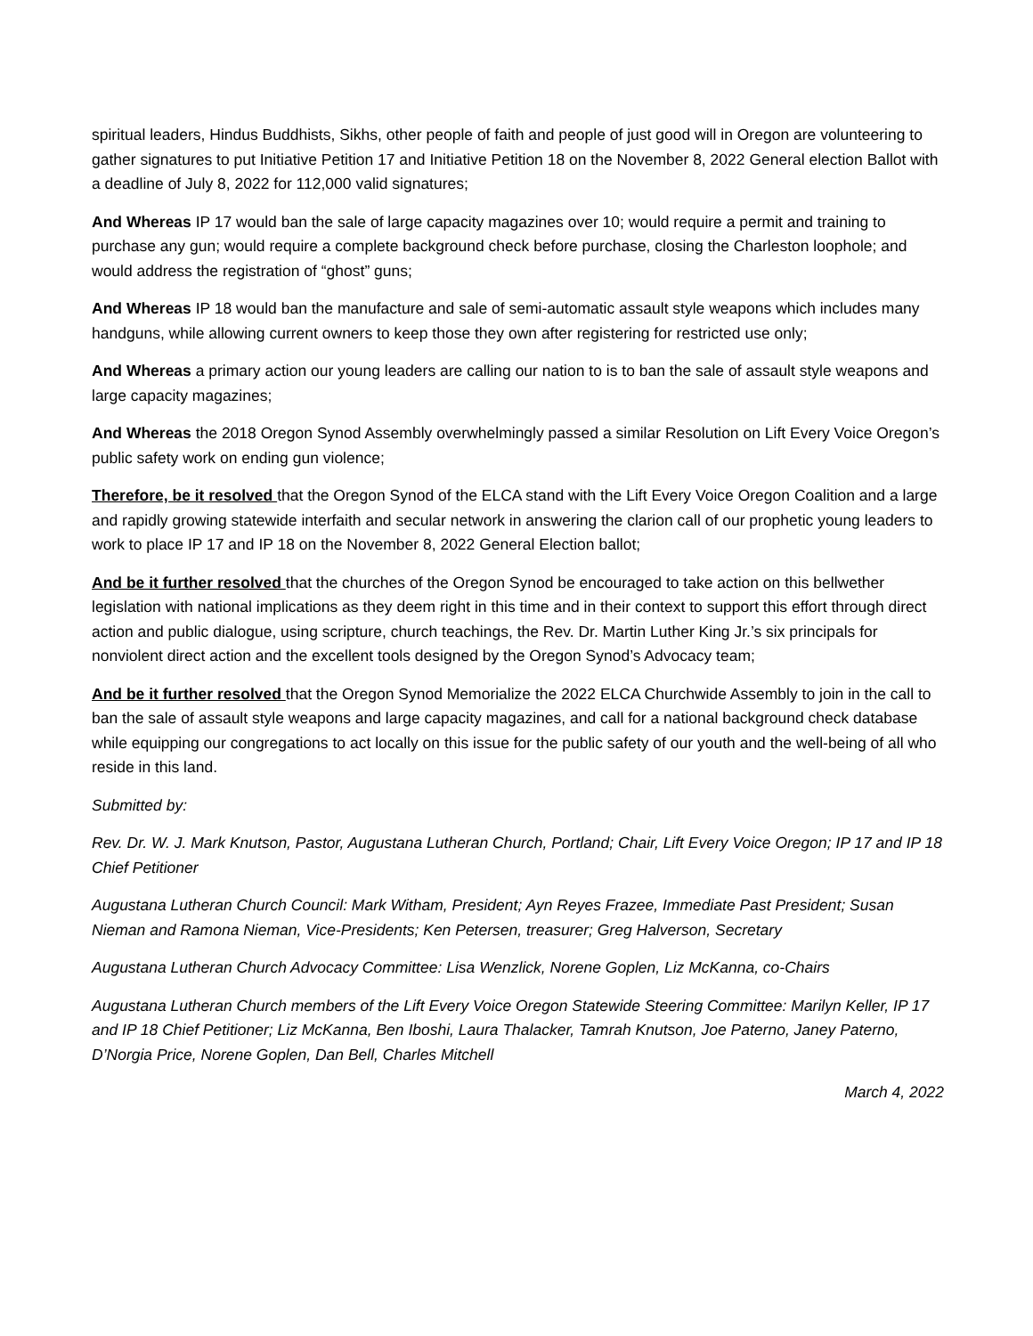spiritual leaders, Hindus Buddhists, Sikhs, other people of faith and people of just good will in Oregon are volunteering to gather signatures to put Initiative Petition 17 and Initiative Petition 18 on the November 8, 2022 General election Ballot with a deadline of July 8, 2022 for 112,000 valid signatures;
And Whereas IP 17 would ban the sale of large capacity magazines over 10; would require a permit and training to purchase any gun; would require a complete background check before purchase, closing the Charleston loophole; and would address the registration of “ghost” guns;
And Whereas IP 18 would ban the manufacture and sale of semi-automatic assault style weapons which includes many handguns, while allowing current owners to keep those they own after registering for restricted use only;
And Whereas a primary action our young leaders are calling our nation to is to ban the sale of assault style weapons and large capacity magazines;
And Whereas the 2018 Oregon Synod Assembly overwhelmingly passed a similar Resolution on Lift Every Voice Oregon’s public safety work on ending gun violence;
Therefore, be it resolved that the Oregon Synod of the ELCA stand with the Lift Every Voice Oregon Coalition and a large and rapidly growing statewide interfaith and secular network in answering the clarion call of our prophetic young leaders to work to place IP 17 and IP 18 on the November 8, 2022 General Election ballot;
And be it further resolved that the churches of the Oregon Synod be encouraged to take action on this bellwether legislation with national implications as they deem right in this time and in their context to support this effort through direct action and public dialogue, using scripture, church teachings, the Rev. Dr. Martin Luther King Jr.’s six principals for nonviolent direct action and the excellent tools designed by the Oregon Synod’s Advocacy team;
And be it further resolved that the Oregon Synod Memorialize the 2022 ELCA Churchwide Assembly to join in the call to ban the sale of assault style weapons and large capacity magazines, and call for a national background check database while equipping our congregations to act locally on this issue for the public safety of our youth and the well-being of all who reside in this land.
Submitted by:
Rev. Dr. W. J. Mark Knutson, Pastor, Augustana Lutheran Church, Portland; Chair, Lift Every Voice Oregon; IP 17 and IP 18 Chief Petitioner
Augustana Lutheran Church Council: Mark Witham, President; Ayn Reyes Frazee, Immediate Past President; Susan Nieman and Ramona Nieman, Vice-Presidents; Ken Petersen, treasurer; Greg Halverson, Secretary
Augustana Lutheran Church Advocacy Committee: Lisa Wenzlick, Norene Goplen, Liz McKanna, co-Chairs
Augustana Lutheran Church members of the Lift Every Voice Oregon Statewide Steering Committee: Marilyn Keller, IP 17 and IP 18 Chief Petitioner; Liz McKanna, Ben Iboshi, Laura Thalacker, Tamrah Knutson, Joe Paterno, Janey Paterno, D’Norgia Price, Norene Goplen, Dan Bell, Charles Mitchell
March 4, 2022